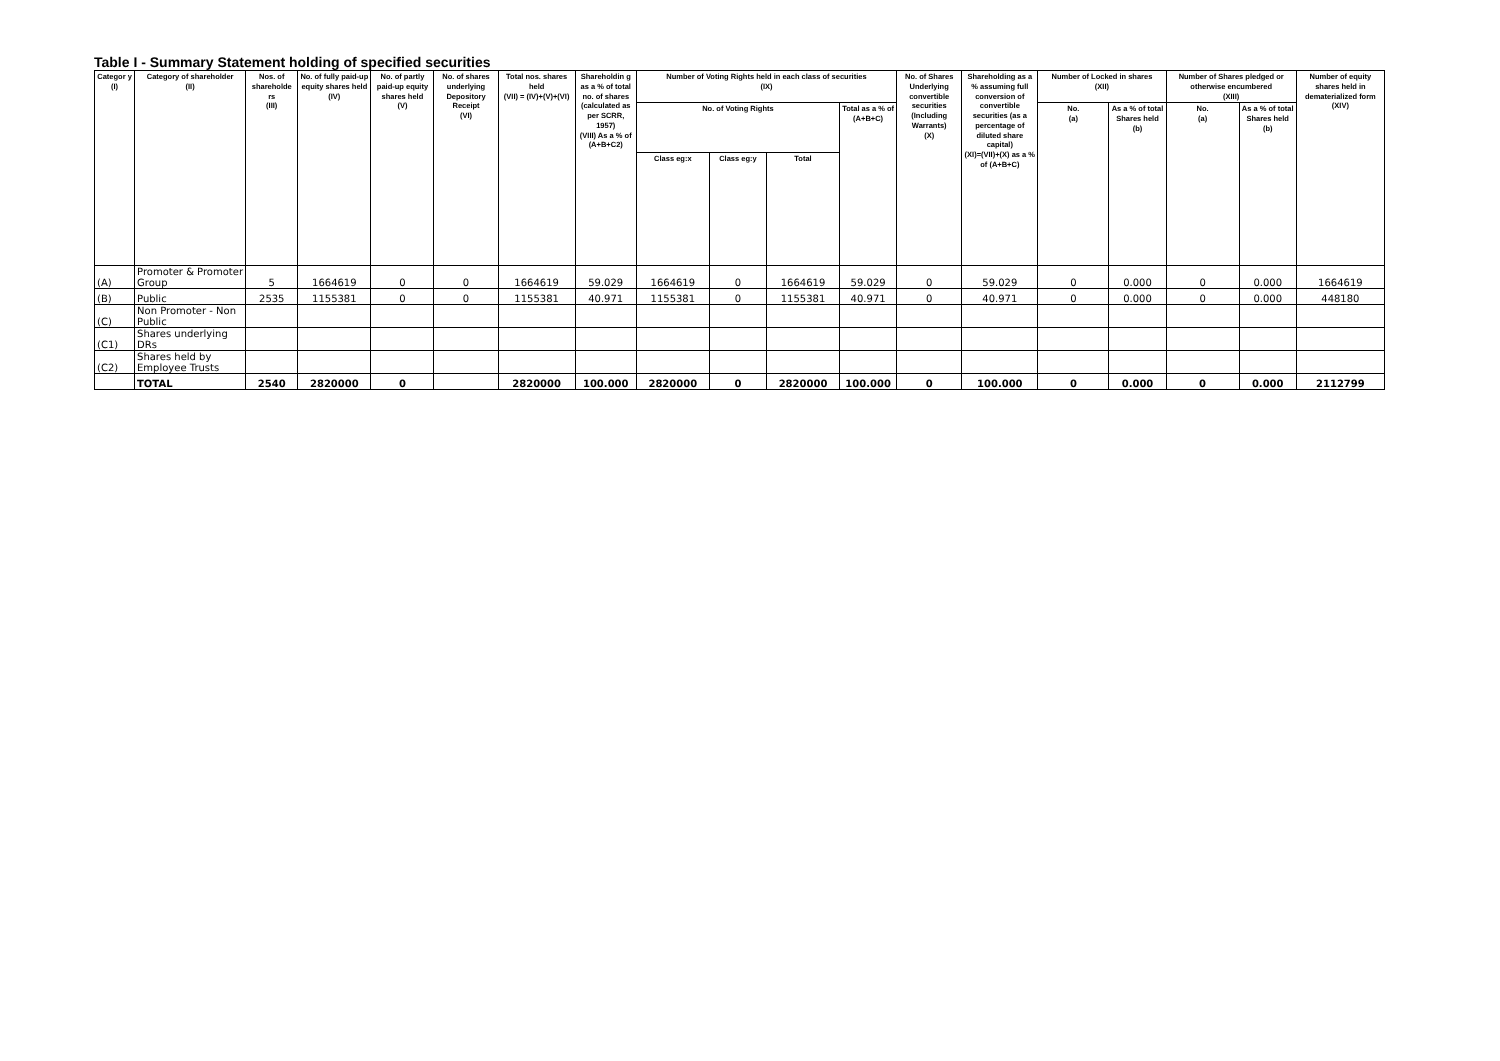Table I - Summary Statement holding of specified securities
| Categor y (I) | Category of shareholder (II) | Nos. of shareholde rs (III) | No. of fully paid-up equity shares held (IV) | No. of partly paid-up equity shares held (V) | No. of shares underlying Depository Receipt (VI) | Total nos. shares held (VII) = (IV)+(V)+(VI) | Shareholdin g as a % of total no. of shares (calculated as per SCRR, 1957) (VIII) As a % of (A+B+C2) | Number of Voting Rights held in each class of securities (IX) | | | | No. of Shares Underlying convertible securities (Including Warrants) (X) | Shareholding as a % assuming full conversion of convertible securities (as a percentage of diluted share capital) (XI)=(VII)+(X) as a % of (A+B+C) | Number of Locked in shares (XII) | | Number of Shares pledged or otherwise encumbered (XIII) | | Number of equity shares held in dematerialized form (XIV) |
| --- | --- | --- | --- | --- | --- | --- | --- | --- | --- | --- | --- | --- | --- | --- | --- | --- | --- | --- |
| | | | | | | | | No. of Voting Rights | | | Total as a % of (A+B+C) | | | No. (a) | As a % of total Shares held (b) | No. (a) | As a % of total Shares held (b) | |
| | | | | | | | | Class eg:x | Class eg:y | Total | | | | | | | | |
| (A) | Promoter & Promoter Group | 5 | 1664619 | 0 | 0 | 1664619 | 59.029 | 1664619 | 0 | 1664619 | 59.029 | 0 | 59.029 | 0 | 0.000 | 0 | 0.000 | 1664619 |
| (B) | Public | 2535 | 1155381 | 0 | 0 | 1155381 | 40.971 | 1155381 | 0 | 1155381 | 40.971 | 0 | 40.971 | 0 | 0.000 | 0 | 0.000 | 448180 |
| (C) | Non Promoter - Non Public | | | | | | | | | | | | | | | | | |
| (C1) | Shares underlying DRs | | | | | | | | | | | | | | | | | |
| (C2) | Shares held by Employee Trusts | | | | | | | | | | | | | | | | | |
| | TOTAL | 2540 | 2820000 | 0 | | 2820000 | 100.000 | 2820000 | 0 | 2820000 | 100.000 | 0 | 100.000 | 0 | 0.000 | 0 | 0.000 | 2112799 |